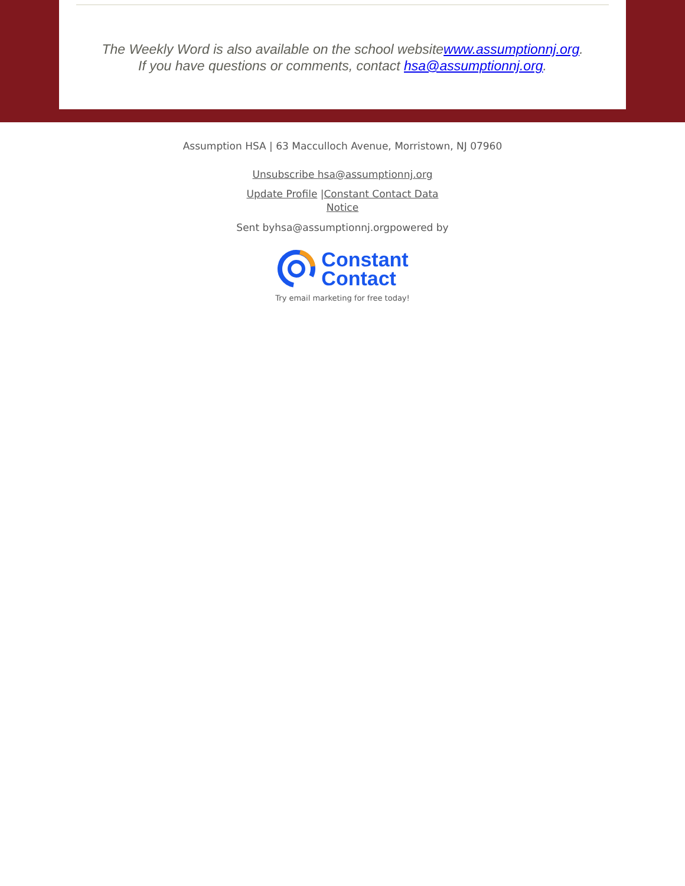The Weekly Word is also available on the school websitewww.assumptionnj.org.
If you have questions or comments, contact hsa@assumptionnj.org.
Assumption HSA | 63 Macculloch Avenue, Morristown, NJ 07960
Unsubscribe hsa@assumptionnj.org
Update Profile |Constant Contact Data
Notice
Sent byhsa@assumptionnj.orgpowered by
Constant
Contact
Try email marketing for free today!